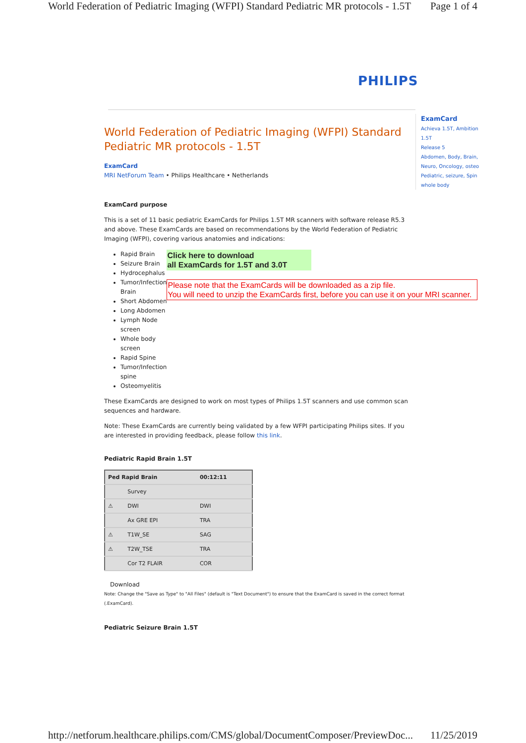World Federation of Pediatric Imaging (WFPI) Standard Pediatric MR protocols - 1.5T Page 1 of 4
PHILIPS
ExamCard
Achieva 1.5T, Ambition 1.5T
Release 5
Abdomen, Body, Brain, Neuro, Oncology, osteo Pediatric, seizure, Spin whole body
World Federation of Pediatric Imaging (WFPI) Standard Pediatric MR protocols - 1.5T
ExamCard
MRI NetForum Team • Philips Healthcare • Netherlands
ExamCard purpose
This is a set of 11 basic pediatric ExamCards for Philips 1.5T MR scanners with software release R5.3 and above. These ExamCards are based on recommendations by the World Federation of Pediatric Imaging (WFPI), covering various anatomies and indications:
Rapid Brain
Seizure Brain
Hydrocephalus
Tumor/Infection Brain
Short Abdomen
Long Abdomen
Lymph Node screen
Whole body screen
Rapid Spine
Tumor/Infection spine
Osteomyelitis
Click here to download
all ExamCards for 1.5T and 3.0T
Please note that the ExamCards will be downloaded as a zip file.
You will need to unzip the ExamCards first, before you can use it on your MRI scanner.
These ExamCards are designed to work on most types of Philips 1.5T scanners and use common scan sequences and hardware.
Note: These ExamCards are currently being validated by a few WFPI participating Philips sites. If you are interested in providing feedback, please follow this link.
Pediatric Rapid Brain 1.5T
| Ped Rapid Brain | | 00:12:11 |
| | Survey | |
| ⚠ | DWI | DWI |
| | Ax GRE EPI | TRA |
| ⚠ | T1W_SE | SAG |
| ⚠ | T2W_TSE | TRA |
| | Cor T2 FLAIR | COR |
Download
Note: Change the "Save as Type" to "All Files" (default is "Text Document") to ensure that the ExamCard is saved in the correct format (.ExamCard).
Pediatric Seizure Brain 1.5T
http://netforum.healthcare.philips.com/CMS/global/DocumentComposer/PreviewDoc... 11/25/2019